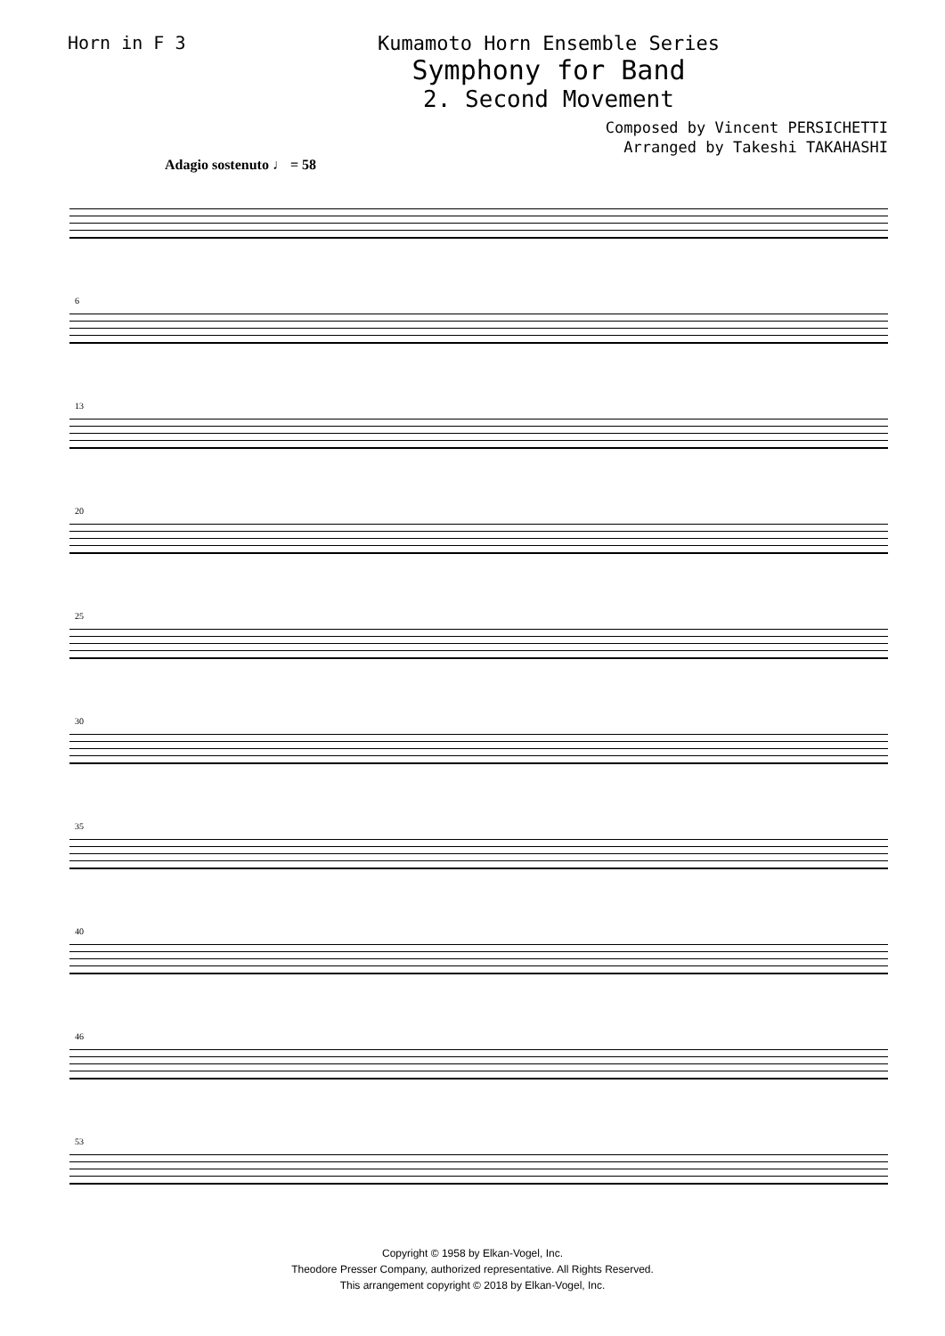Horn in F 3 Kumamoto Horn Ensemble Series
Symphony for Band
2. Second Movement
Composed by Vincent PERSICHETTI
Arranged by Takeshi TAKAHASHI
Adagio sostenuto ♩ = 58
6
13
20
25
30
35
40
46
53
Copyright © 1958 by Elkan-Vogel, Inc.
Theodore Presser Company, authorized representative. All Rights Reserved.
This arrangement copyright © 2018 by Elkan-Vogel, Inc.